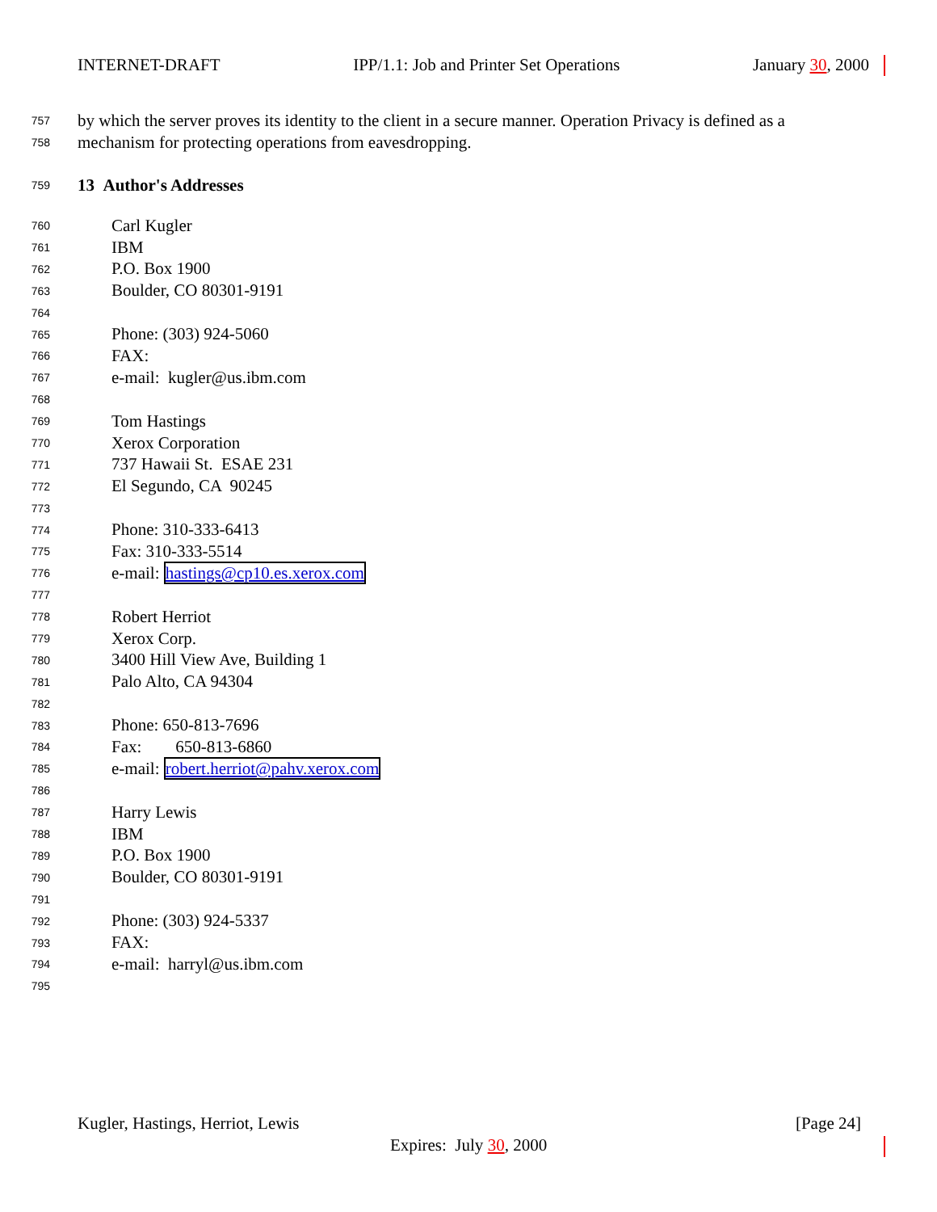INTERNET-DRAFT IPP/1.1: Job and Printer Set Operations January 30, 2000
757 by which the server proves its identity to the client in a secure manner. Operation Privacy is defined as a
758 mechanism for protecting operations from eavesdropping.
759 13 Author's Addresses
760 Carl Kugler
761 IBM
762 P.O. Box 1900
763 Boulder, CO 80301-9191
764
765 Phone: (303) 924-5060
766 FAX:
767 e-mail: kugler@us.ibm.com
768
769 Tom Hastings
770 Xerox Corporation
771 737 Hawaii St. ESAE 231
772 El Segundo, CA 90245
773
774 Phone: 310-333-6413
775 Fax: 310-333-5514
776 e-mail: hastings@cp10.es.xerox.com
777
778 Robert Herriot
779 Xerox Corp.
780 3400 Hill View Ave, Building 1
781 Palo Alto, CA 94304
782
783 Phone: 650-813-7696
784 Fax: 650-813-6860
785 e-mail: robert.herriot@pahv.xerox.com
786
787 Harry Lewis
788 IBM
789 P.O. Box 1900
790 Boulder, CO 80301-9191
791
792 Phone: (303) 924-5337
793 FAX:
794 e-mail: harryl@us.ibm.com
795
Kugler, Hastings, Herriot, Lewis [Page 24]
Expires: July 30, 2000